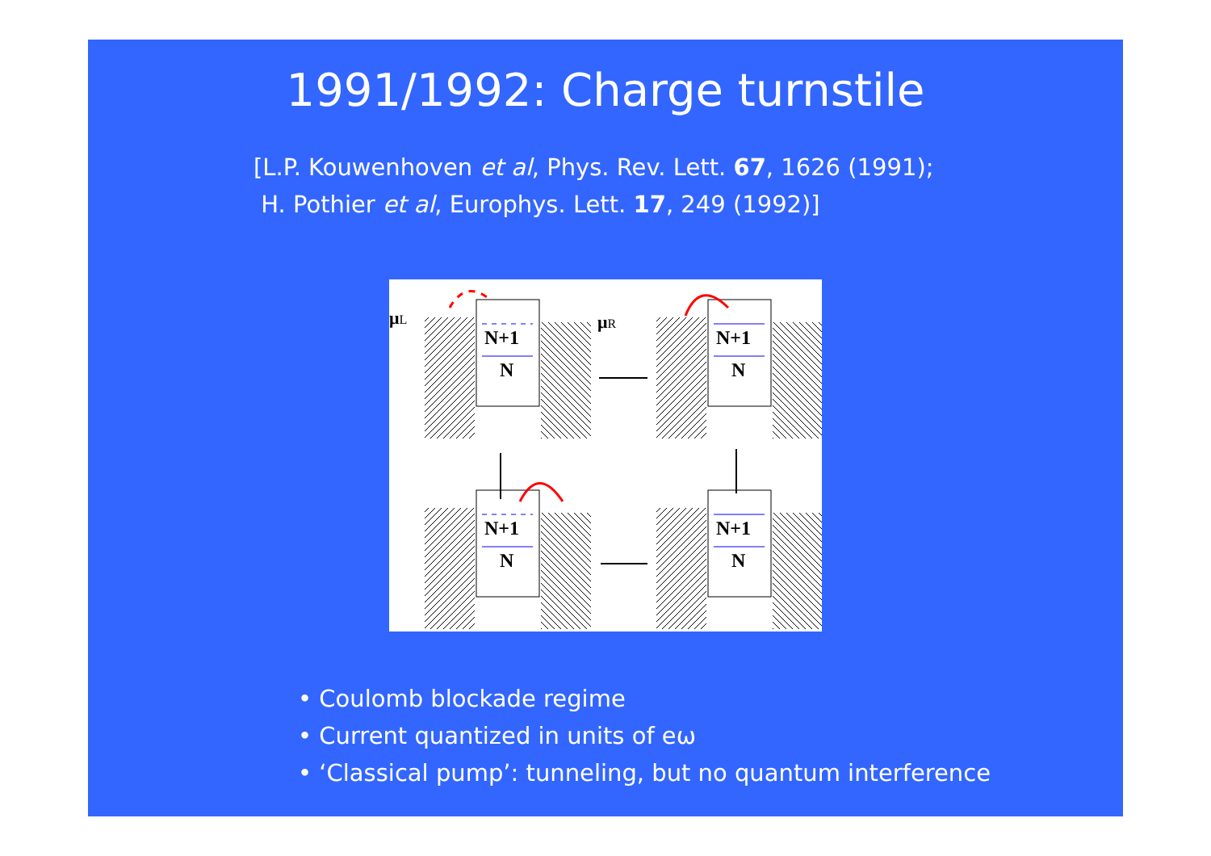1991/1992: Charge turnstile
[L.P. Kouwenhoven et al, Phys. Rev. Lett. 67, 1626 (1991);
H. Pothier et al, Europhys. Lett. 17, 249 (1992)]
N+1
N
N+1
N
N+1
N
N+1
N
μL
μR
• Coulomb blockade regime
• Current quantized in units of eω
• ‘Classical pump’: tunneling, but no quantum interference